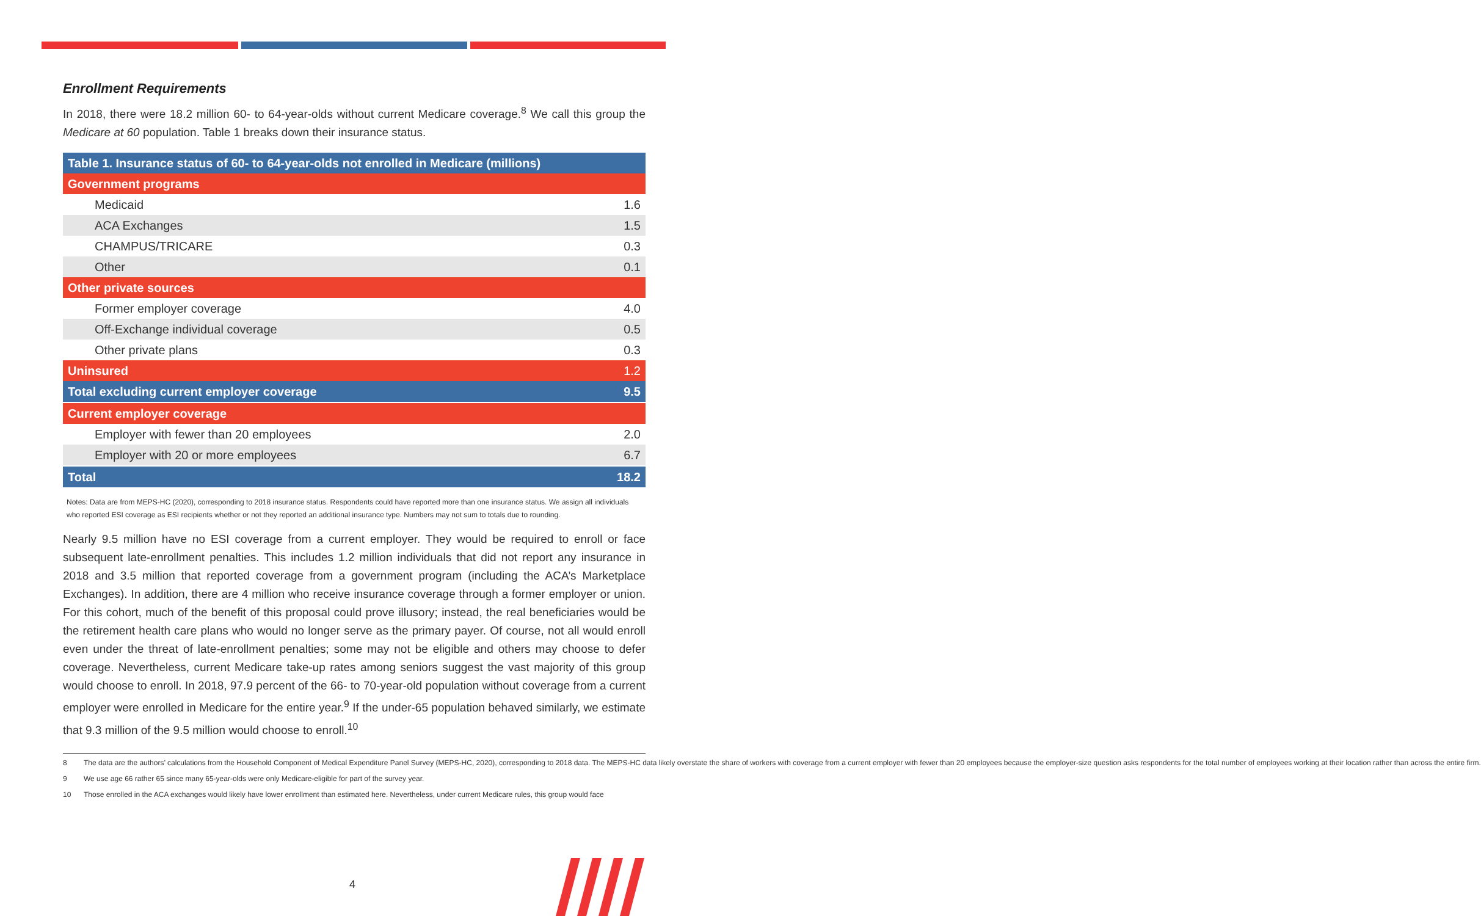Enrollment Requirements
In 2018, there were 18.2 million 60- to 64-year-olds without current Medicare coverage.<sup>8</sup> We call this group the Medicare at 60 population. Table 1 breaks down their insurance status.
| Table 1. Insurance status of 60- to 64-year-olds not enrolled in Medicare (millions) | |
| --- | --- |
| Government programs | |
| Medicaid | 1.6 |
| ACA Exchanges | 1.5 |
| CHAMPUS/TRICARE | 0.3 |
| Other | 0.1 |
| Other private sources | |
| Former employer coverage | 4.0 |
| Off-Exchange individual coverage | 0.5 |
| Other private plans | 0.3 |
| Uninsured | 1.2 |
| Total excluding current employer coverage | 9.5 |
| Current employer coverage | |
| Employer with fewer than 20 employees | 2.0 |
| Employer with 20 or more employees | 6.7 |
| Total | 18.2 |
Notes: Data are from MEPS-HC (2020), corresponding to 2018 insurance status. Respondents could have reported more than one insurance status. We assign all individuals who reported ESI coverage as ESI recipients whether or not they reported an additional insurance type. Numbers may not sum to totals due to rounding.
Nearly 9.5 million have no ESI coverage from a current employer. They would be required to enroll or face subsequent late-enrollment penalties. This includes 1.2 million individuals that did not report any insurance in 2018 and 3.5 million that reported coverage from a government program (including the ACA’s Marketplace Exchanges). In addition, there are 4 million who receive insurance coverage through a former employer or union. For this cohort, much of the benefit of this proposal could prove illusory; instead, the real beneficiaries would be the retirement health care plans who would no longer serve as the primary payer. Of course, not all would enroll even under the threat of late-enrollment penalties; some may not be eligible and others may choose to defer coverage. Nevertheless, current Medicare take-up rates among seniors suggest the vast majority of this group would choose to enroll. In 2018, 97.9 percent of the 66- to 70-year-old population without coverage from a current employer were enrolled in Medicare for the entire year.<sup>9</sup> If the under-65 population behaved similarly, we estimate that 9.3 million of the 9.5 million would choose to enroll.<sup>10</sup>
8 The data are the authors’ calculations from the Household Component of Medical Expenditure Panel Survey (MEPS-HC, 2020), corresponding to 2018 data. The MEPS-HC data likely overstate the share of workers with coverage from a current employer with fewer than 20 employees because the employer-size question asks respondents for the total number of employees working at their location rather than across the entire firm.
9 We use age 66 rather 65 since many 65-year-olds were only Medicare-eligible for part of the survey year.
10 Those enrolled in the ACA exchanges would likely have lower enrollment than estimated here. Nevertheless, under current Medicare rules, this group would face
4